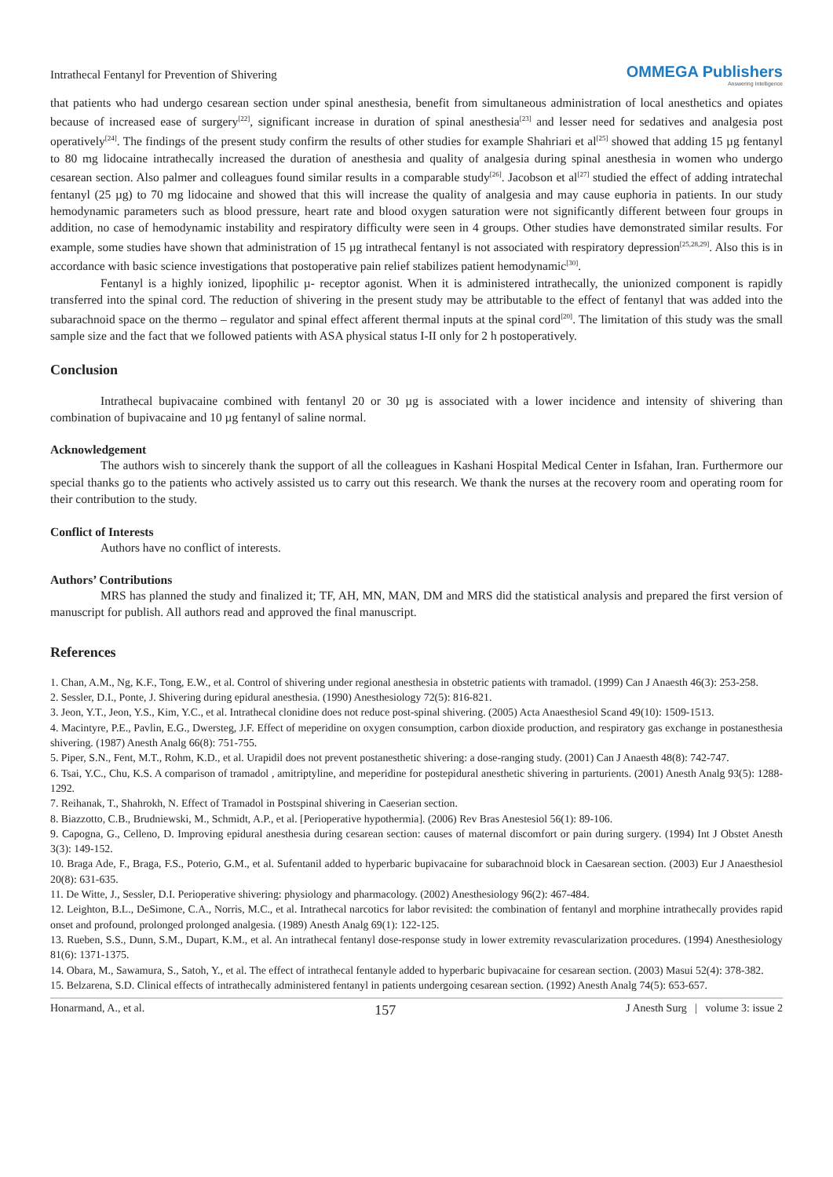Intrathecal Fentanyl for Prevention of Shivering OMMEGA Publishers
Answering Intelligence
that patients who had undergo cesarean section under spinal anesthesia, benefit from simultaneous administration of local anesthetics and opiates because of increased ease of surgery<sup>[22]</sup>, significant increase in duration of spinal anesthesia<sup>[23]</sup> and lesser need for sedatives and analgesia post operatively<sup>[24]</sup>. The findings of the present study confirm the results of other studies for example Shahriari et al<sup>[25]</sup> showed that adding 15 µg fentanyl to 80 mg lidocaine intrathecally increased the duration of anesthesia and quality of analgesia during spinal anesthesia in women who undergo cesarean section. Also palmer and colleagues found similar results in a comparable study<sup>[26]</sup>. Jacobson et al<sup>[27]</sup> studied the effect of adding intratechal fentanyl (25 µg) to 70 mg lidocaine and showed that this will increase the quality of analgesia and may cause euphoria in patients. In our study hemodynamic parameters such as blood pressure, heart rate and blood oxygen saturation were not significantly different between four groups in addition, no case of hemodynamic instability and respiratory difficulty were seen in 4 groups. Other studies have demonstrated similar results. For example, some studies have shown that administration of 15 µg intrathecal fentanyl is not associated with respiratory depression<sup>[25,28,29]</sup>. Also this is in accordance with basic science investigations that postoperative pain relief stabilizes patient hemodynamic<sup>[30]</sup>.
Fentanyl is a highly ionized, lipophilic µ- receptor agonist. When it is administered intrathecally, the unionized component is rapidly transferred into the spinal cord. The reduction of shivering in the present study may be attributable to the effect of fentanyl that was added into the subarachnoid space on the thermo – regulator and spinal effect afferent thermal inputs at the spinal cord<sup>[20]</sup>. The limitation of this study was the small sample size and the fact that we followed patients with ASA physical status I-II only for 2 h postoperatively.
Conclusion
Intrathecal bupivacaine combined with fentanyl 20 or 30 µg is associated with a lower incidence and intensity of shivering than combination of bupivacaine and 10 µg fentanyl of saline normal.
Acknowledgement
The authors wish to sincerely thank the support of all the colleagues in Kashani Hospital Medical Center in Isfahan, Iran. Furthermore our special thanks go to the patients who actively assisted us to carry out this research. We thank the nurses at the recovery room and operating room for their contribution to the study.
Conflict of Interests
Authors have no conflict of interests.
Authors’ Contributions
MRS has planned the study and finalized it; TF, AH, MN, MAN, DM and MRS did the statistical analysis and prepared the first version of manuscript for publish. All authors read and approved the final manuscript.
References
1. Chan, A.M., Ng, K.F., Tong, E.W., et al. Control of shivering under regional anesthesia in obstetric patients with tramadol. (1999) Can J Anaesth 46(3): 253-258.
2. Sessler, D.I., Ponte, J. Shivering during epidural anesthesia. (1990) Anesthesiology 72(5): 816-821.
3. Jeon, Y.T., Jeon, Y.S., Kim, Y.C., et al. Intrathecal clonidine does not reduce post-spinal shivering. (2005) Acta Anaesthesiol Scand 49(10): 1509-1513.
4. Macintyre, P.E., Pavlin, E.G., Dwersteg, J.F. Effect of meperidine on oxygen consumption, carbon dioxide production, and respiratory gas exchange in postanesthesia shivering. (1987) Anesth Analg 66(8): 751-755.
5. Piper, S.N., Fent, M.T., Rohm, K.D., et al. Urapidil does not prevent postanesthetic shivering: a dose-ranging study. (2001) Can J Anaesth 48(8): 742-747.
6. Tsai, Y.C., Chu, K.S. A comparison of tramadol , amitriptyline, and meperidine for postepidural anesthetic shivering in parturients. (2001) Anesth Analg 93(5): 1288-1292.
7. Reihanak, T., Shahrokh, N. Effect of Tramadol in Postspinal shivering in Caeserian section.
8. Biazzotto, C.B., Brudniewski, M., Schmidt, A.P., et al. [Perioperative hypothermia]. (2006) Rev Bras Anestesiol 56(1): 89-106.
9. Capogna, G., Celleno, D. Improving epidural anesthesia during cesarean section: causes of maternal discomfort or pain during surgery. (1994) Int J Obstet Anesth 3(3): 149-152.
10. Braga Ade, F., Braga, F.S., Poterio, G.M., et al. Sufentanil added to hyperbaric bupivacaine for subarachnoid block in Caesarean section. (2003) Eur J Anaesthesiol 20(8): 631-635.
11. De Witte, J., Sessler, D.I. Perioperative shivering: physiology and pharmacology. (2002) Anesthesiology 96(2): 467-484.
12. Leighton, B.L., DeSimone, C.A., Norris, M.C., et al. Intrathecal narcotics for labor revisited: the combination of fentanyl and morphine intrathecally provides rapid onset and profound, prolonged prolonged analgesia. (1989) Anesth Analg 69(1): 122-125.
13. Rueben, S.S., Dunn, S.M., Dupart, K.M., et al. An intrathecal fentanyl dose-response study in lower extremity revascularization procedures. (1994) Anesthesiology 81(6): 1371-1375.
14. Obara, M., Sawamura, S., Satoh, Y., et al. The effect of intrathecal fentanyle added to hyperbaric bupivacaine for cesarean section. (2003) Masui 52(4): 378-382.
15. Belzarena, S.D. Clinical effects of intrathecally administered fentanyl in patients undergoing cesarean section. (1992) Anesth Analg 74(5): 653-657.
Honarmand, A., et al. 157 J Anesth Surg | volume 3: issue 2